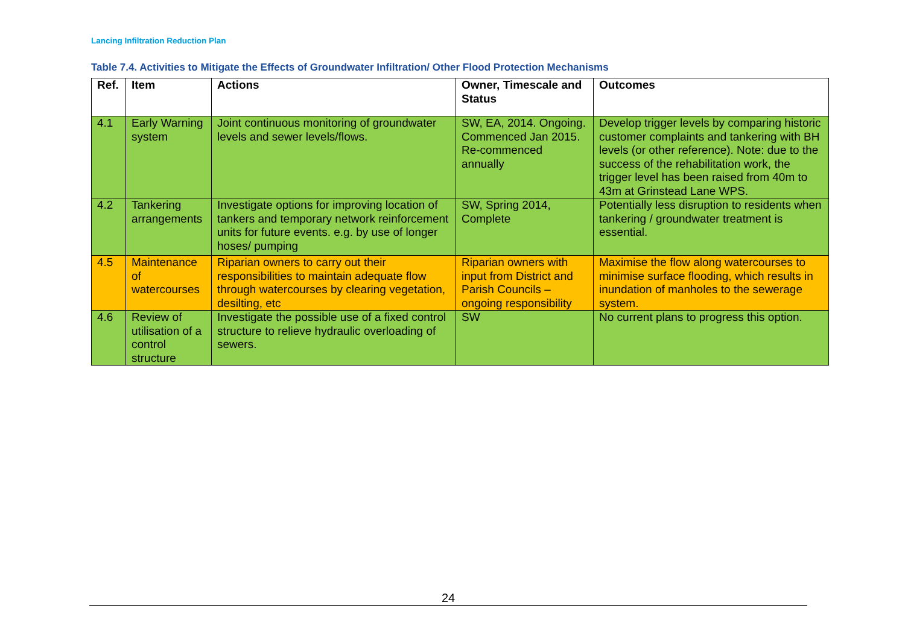Lancing Infiltration Reduction Plan
Table 7.4. Activities to Mitigate the Effects of Groundwater Infiltration/ Other Flood Protection Mechanisms
| Ref. | Item | Actions | Owner, Timescale and Status | Outcomes |
| --- | --- | --- | --- | --- |
| 4.1 | Early Warning system | Joint continuous monitoring of groundwater levels and sewer levels/flows. | SW, EA, 2014. Ongoing. Commenced Jan 2015. Re-commenced annually | Develop trigger levels by comparing historic customer complaints and tankering with BH levels (or other reference). Note: due to the success of the rehabilitation work, the trigger level has been raised from 40m to 43m at Grinstead Lane WPS. |
| 4.2 | Tankering arrangements | Investigate options for improving location of tankers and temporary network reinforcement units for future events. e.g. by use of longer hoses/ pumping | SW, Spring 2014, Complete | Potentially less disruption to residents when tankering / groundwater treatment is essential. |
| 4.5 | Maintenance of watercourses | Riparian owners to carry out their responsibilities to maintain adequate flow through watercourses by clearing vegetation, desilting, etc | Riparian owners with input from District and Parish Councils – ongoing responsibility | Maximise the flow along watercourses to minimise surface flooding, which results in inundation of manholes to the sewerage system. |
| 4.6 | Review of utilisation of a control structure | Investigate the possible use of a fixed control structure to relieve hydraulic overloading of sewers. | SW | No current plans to progress this option. |
24